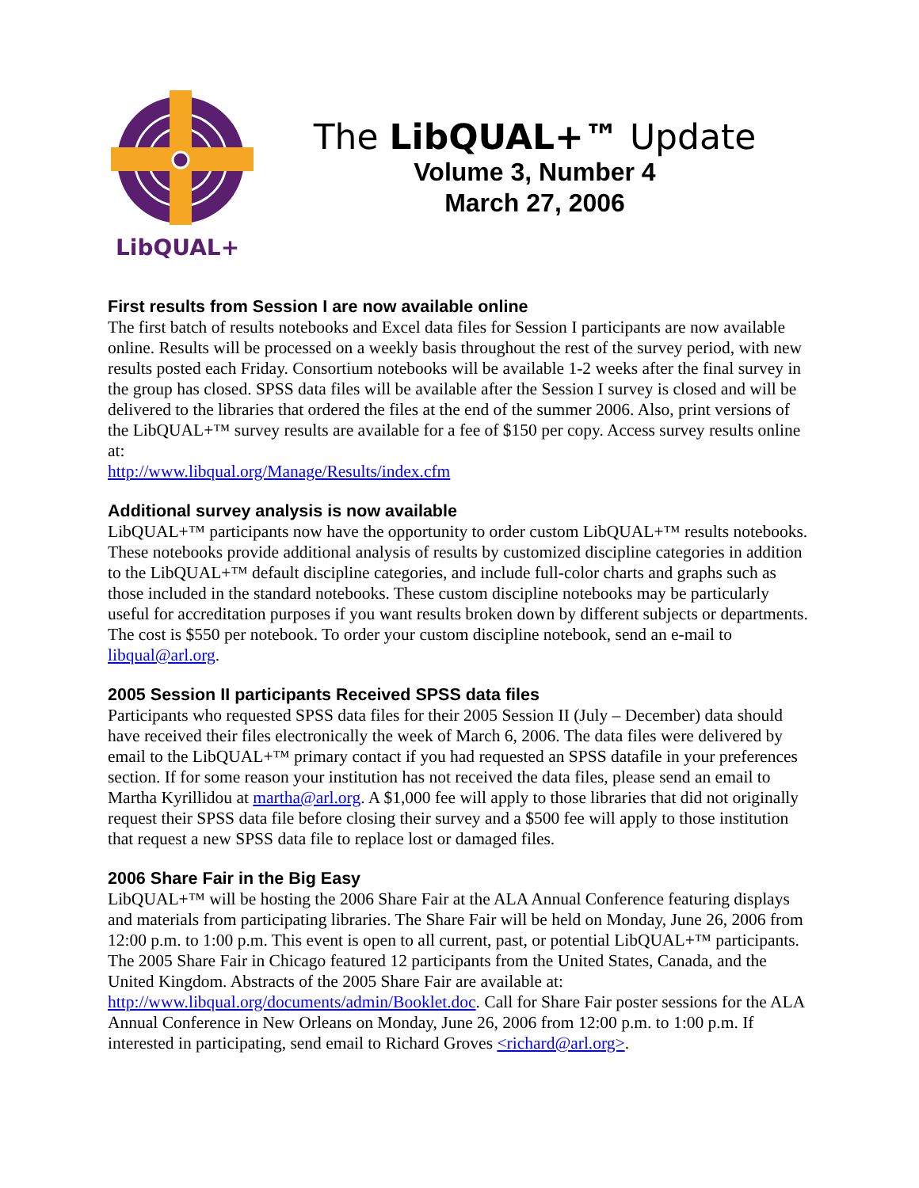LibQUAL+
The LibQUAL+™ Update
Volume 3, Number 4
March 27, 2006
First results from Session I are now available online
The first batch of results notebooks and Excel data files for Session I participants are now available online. Results will be processed on a weekly basis throughout the rest of the survey period, with new results posted each Friday. Consortium notebooks will be available 1-2 weeks after the final survey in the group has closed. SPSS data files will be available after the Session I survey is closed and will be delivered to the libraries that ordered the files at the end of the summer 2006. Also, print versions of the LibQUAL+™ survey results are available for a fee of $150 per copy. Access survey results online at:
http://www.libqual.org/Manage/Results/index.cfm
Additional survey analysis is now available
LibQUAL+™ participants now have the opportunity to order custom LibQUAL+™ results notebooks. These notebooks provide additional analysis of results by customized discipline categories in addition to the LibQUAL+™ default discipline categories, and include full-color charts and graphs such as those included in the standard notebooks. These custom discipline notebooks may be particularly useful for accreditation purposes if you want results broken down by different subjects or departments. The cost is $550 per notebook. To order your custom discipline notebook, send an e-mail to libqual@arl.org.
2005 Session II participants Received SPSS data files
Participants who requested SPSS data files for their 2005 Session II (July – December) data should have received their files electronically the week of March 6, 2006. The data files were delivered by email to the LibQUAL+™ primary contact if you had requested an SPSS datafile in your preferences section. If for some reason your institution has not received the data files, please send an email to Martha Kyrillidou at martha@arl.org. A $1,000 fee will apply to those libraries that did not originally request their SPSS data file before closing their survey and a $500 fee will apply to those institution that request a new SPSS data file to replace lost or damaged files.
2006 Share Fair in the Big Easy
LibQUAL+™ will be hosting the 2006 Share Fair at the ALA Annual Conference featuring displays and materials from participating libraries. The Share Fair will be held on Monday, June 26, 2006 from 12:00 p.m. to 1:00 p.m. This event is open to all current, past, or potential LibQUAL+™ participants. The 2005 Share Fair in Chicago featured 12 participants from the United States, Canada, and the United Kingdom. Abstracts of the 2005 Share Fair are available at: http://www.libqual.org/documents/admin/Booklet.doc. Call for Share Fair poster sessions for the ALA Annual Conference in New Orleans on Monday, June 26, 2006 from 12:00 p.m. to 1:00 p.m. If interested in participating, send email to Richard Groves <richard@arl.org>.